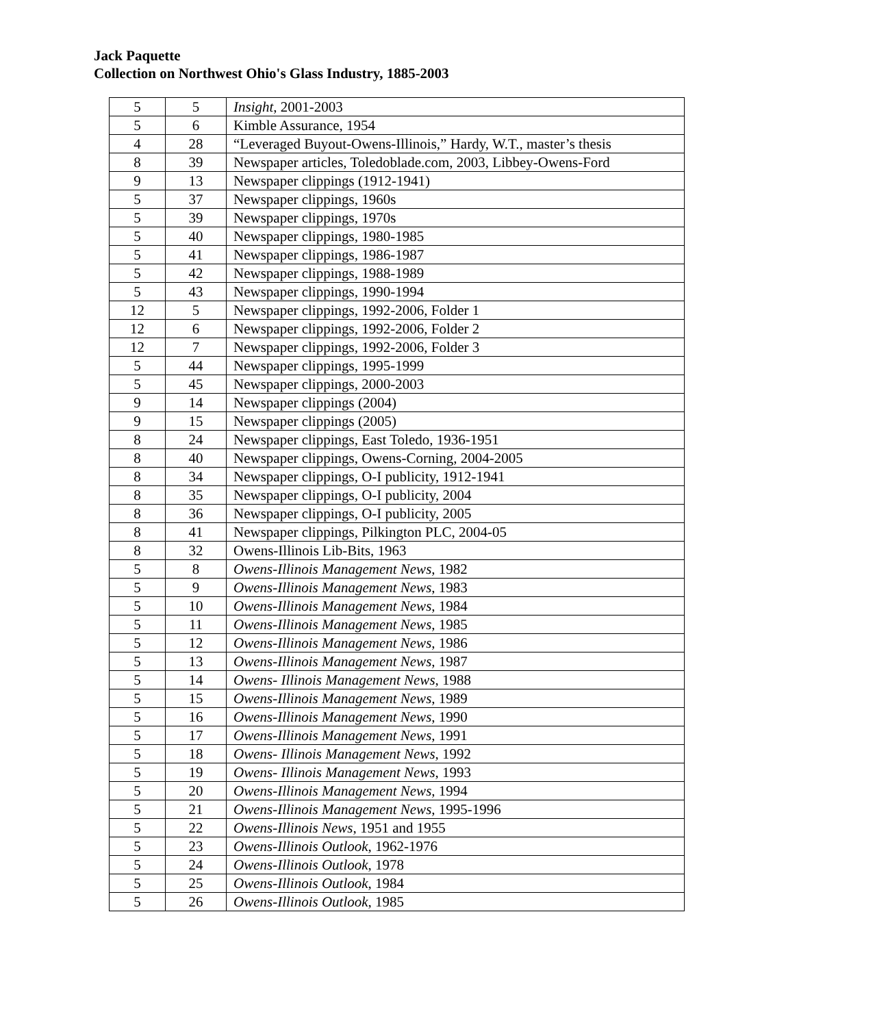Jack Paquette
Collection on Northwest Ohio's Glass Industry, 1885-2003
| 5 | 5 | Insight , 2001-2003 |
| 5 | 6 | Kimble Assurance, 1954 |
| 4 | 28 | “Leveraged Buyout-Owens-Illinois,” Hardy, W.T., master’s thesis |
| 8 | 39 | Newspaper articles, Toledoblade.com, 2003, Libbey-Owens-Ford |
| 9 | 13 | Newspaper clippings (1912-1941) |
| 5 | 37 | Newspaper clippings, 1960s |
| 5 | 39 | Newspaper clippings, 1970s |
| 5 | 40 | Newspaper clippings, 1980-1985 |
| 5 | 41 | Newspaper clippings, 1986-1987 |
| 5 | 42 | Newspaper clippings, 1988-1989 |
| 5 | 43 | Newspaper clippings, 1990-1994 |
| 12 | 5 | Newspaper clippings, 1992-2006, Folder 1 |
| 12 | 6 | Newspaper clippings, 1992-2006, Folder 2 |
| 12 | 7 | Newspaper clippings, 1992-2006, Folder 3 |
| 5 | 44 | Newspaper clippings, 1995-1999 |
| 5 | 45 | Newspaper clippings, 2000-2003 |
| 9 | 14 | Newspaper clippings (2004) |
| 9 | 15 | Newspaper clippings (2005) |
| 8 | 24 | Newspaper clippings, East Toledo, 1936-1951 |
| 8 | 40 | Newspaper clippings, Owens-Corning, 2004-2005 |
| 8 | 34 | Newspaper clippings, O-I publicity, 1912-1941 |
| 8 | 35 | Newspaper clippings, O-I publicity, 2004 |
| 8 | 36 | Newspaper clippings, O-I publicity, 2005 |
| 8 | 41 | Newspaper clippings, Pilkington PLC, 2004-05 |
| 8 | 32 | Owens-Illinois Lib-Bits, 1963 |
| 5 | 8 | Owens-Illinois Management News , 1982 |
| 5 | 9 | Owens-Illinois Management News , 1983 |
| 5 | 10 | Owens-Illinois Management News , 1984 |
| 5 | 11 | Owens-Illinois Management News , 1985 |
| 5 | 12 | Owens-Illinois Management News , 1986 |
| 5 | 13 | Owens-Illinois Management News , 1987 |
| 5 | 14 | Owens- Illinois Management News , 1988 |
| 5 | 15 | Owens-Illinois Management News , 1989 |
| 5 | 16 | Owens-Illinois Management News , 1990 |
| 5 | 17 | Owens-Illinois Management News , 1991 |
| 5 | 18 | Owens- Illinois Management News , 1992 |
| 5 | 19 | Owens- Illinois Management News , 1993 |
| 5 | 20 | Owens-Illinois Management News , 1994 |
| 5 | 21 | Owens-Illinois Management News , 1995-1996 |
| 5 | 22 | Owens-Illinois News , 1951 and 1955 |
| 5 | 23 | Owens-Illinois Outlook , 1962-1976 |
| 5 | 24 | Owens-Illinois Outlook , 1978 |
| 5 | 25 | Owens-Illinois Outlook , 1984 |
| 5 | 26 | Owens-Illinois Outlook , 1985 |